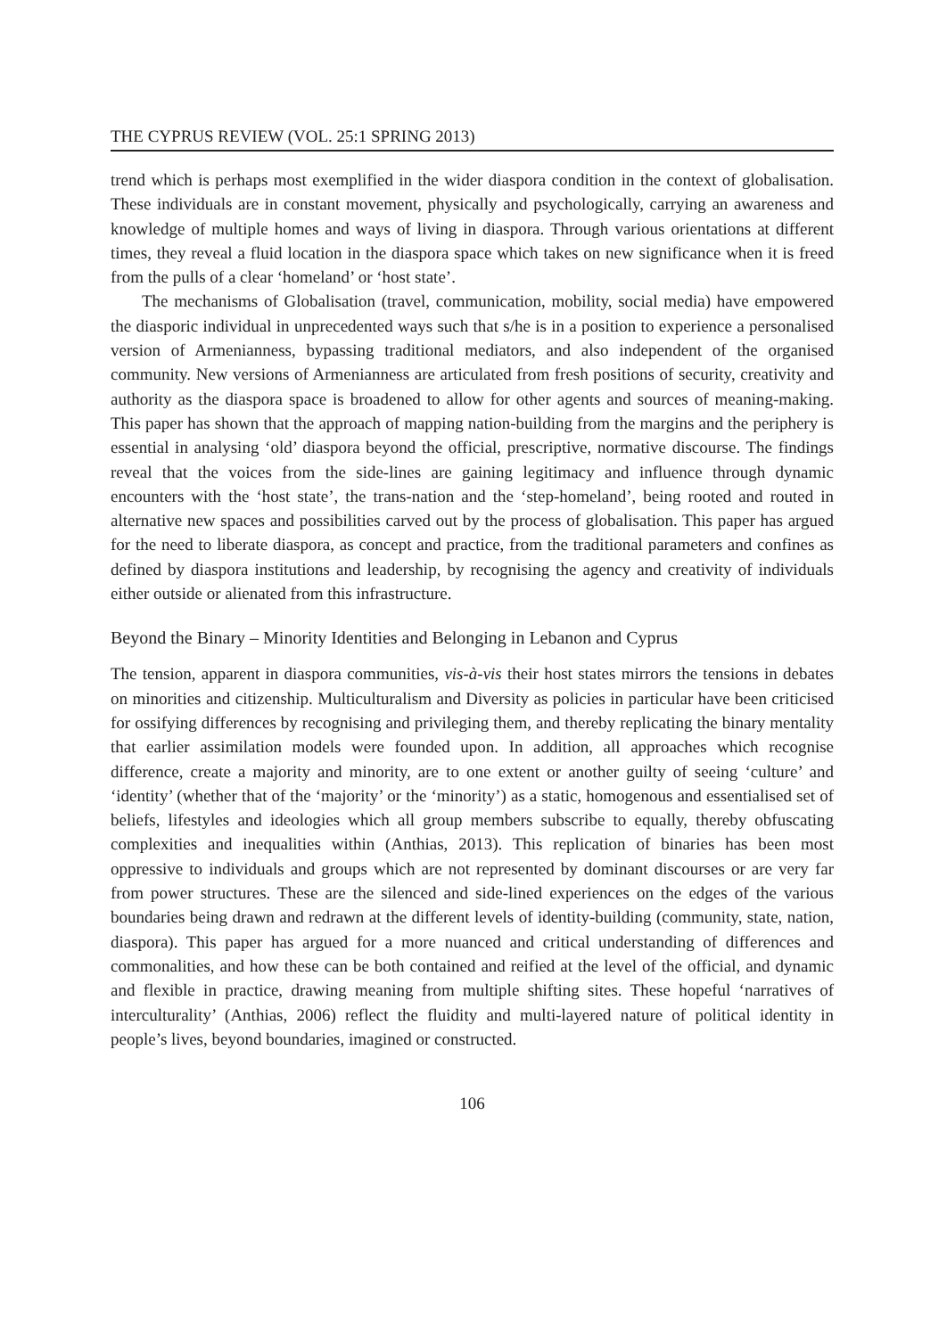THE CYPRUS REVIEW (VOL. 25:1 SPRING 2013)
trend which is perhaps most exemplified in the wider diaspora condition in the context of globalisation. These individuals are in constant movement, physically and psychologically, carrying an awareness and knowledge of multiple homes and ways of living in diaspora. Through various orientations at different times, they reveal a fluid location in the diaspora space which takes on new significance when it is freed from the pulls of a clear ‘homeland’ or ‘host state’.
The mechanisms of Globalisation (travel, communication, mobility, social media) have empowered the diasporic individual in unprecedented ways such that s/he is in a position to experience a personalised version of Armenianness, bypassing traditional mediators, and also independent of the organised community. New versions of Armenianness are articulated from fresh positions of security, creativity and authority as the diaspora space is broadened to allow for other agents and sources of meaning-making. This paper has shown that the approach of mapping nation-building from the margins and the periphery is essential in analysing ‘old’ diaspora beyond the official, prescriptive, normative discourse. The findings reveal that the voices from the side-lines are gaining legitimacy and influence through dynamic encounters with the ‘host state’, the trans-nation and the ‘step-homeland’, being rooted and routed in alternative new spaces and possibilities carved out by the process of globalisation. This paper has argued for the need to liberate diaspora, as concept and practice, from the traditional parameters and confines as defined by diaspora institutions and leadership, by recognising the agency and creativity of individuals either outside or alienated from this infrastructure.
Beyond the Binary – Minority Identities and Belonging in Lebanon and Cyprus
The tension, apparent in diaspora communities, vis-à-vis their host states mirrors the tensions in debates on minorities and citizenship. Multiculturalism and Diversity as policies in particular have been criticised for ossifying differences by recognising and privileging them, and thereby replicating the binary mentality that earlier assimilation models were founded upon. In addition, all approaches which recognise difference, create a majority and minority, are to one extent or another guilty of seeing ‘culture’ and ‘identity’ (whether that of the ‘majority’ or the ‘minority’) as a static, homogenous and essentialised set of beliefs, lifestyles and ideologies which all group members subscribe to equally, thereby obfuscating complexities and inequalities within (Anthias, 2013). This replication of binaries has been most oppressive to individuals and groups which are not represented by dominant discourses or are very far from power structures. These are the silenced and side-lined experiences on the edges of the various boundaries being drawn and redrawn at the different levels of identity-building (community, state, nation, diaspora). This paper has argued for a more nuanced and critical understanding of differences and commonalities, and how these can be both contained and reified at the level of the official, and dynamic and flexible in practice, drawing meaning from multiple shifting sites. These hopeful ‘narratives of interculturality’ (Anthias, 2006) reflect the fluidity and multi-layered nature of political identity in people’s lives, beyond boundaries, imagined or constructed.
106